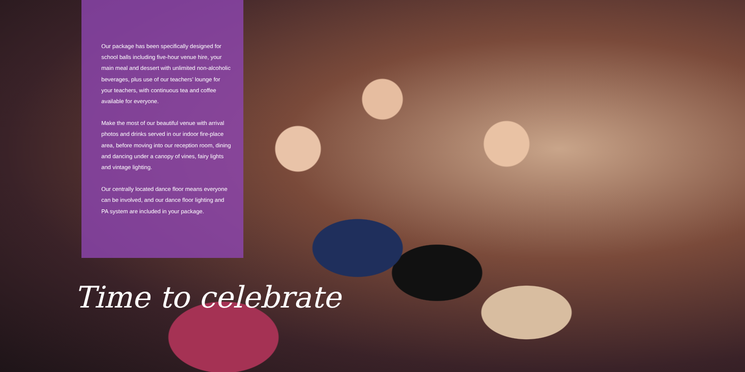Our package has been specifically designed for school balls including five-hour venue hire, your main meal and dessert with unlimited non-alcoholic beverages, plus use of our teachers’ lounge for your teachers, with continuous tea and coffee available for everyone.
Make the most of our beautiful venue with arrival photos and drinks served in our indoor fire-place area, before moving into our reception room, dining and dancing under a canopy of vines, fairy lights and vintage lighting.
Our centrally located dance floor means everyone can be involved, and our dance floor lighting and PA system are included in your package.
Time to celebrate